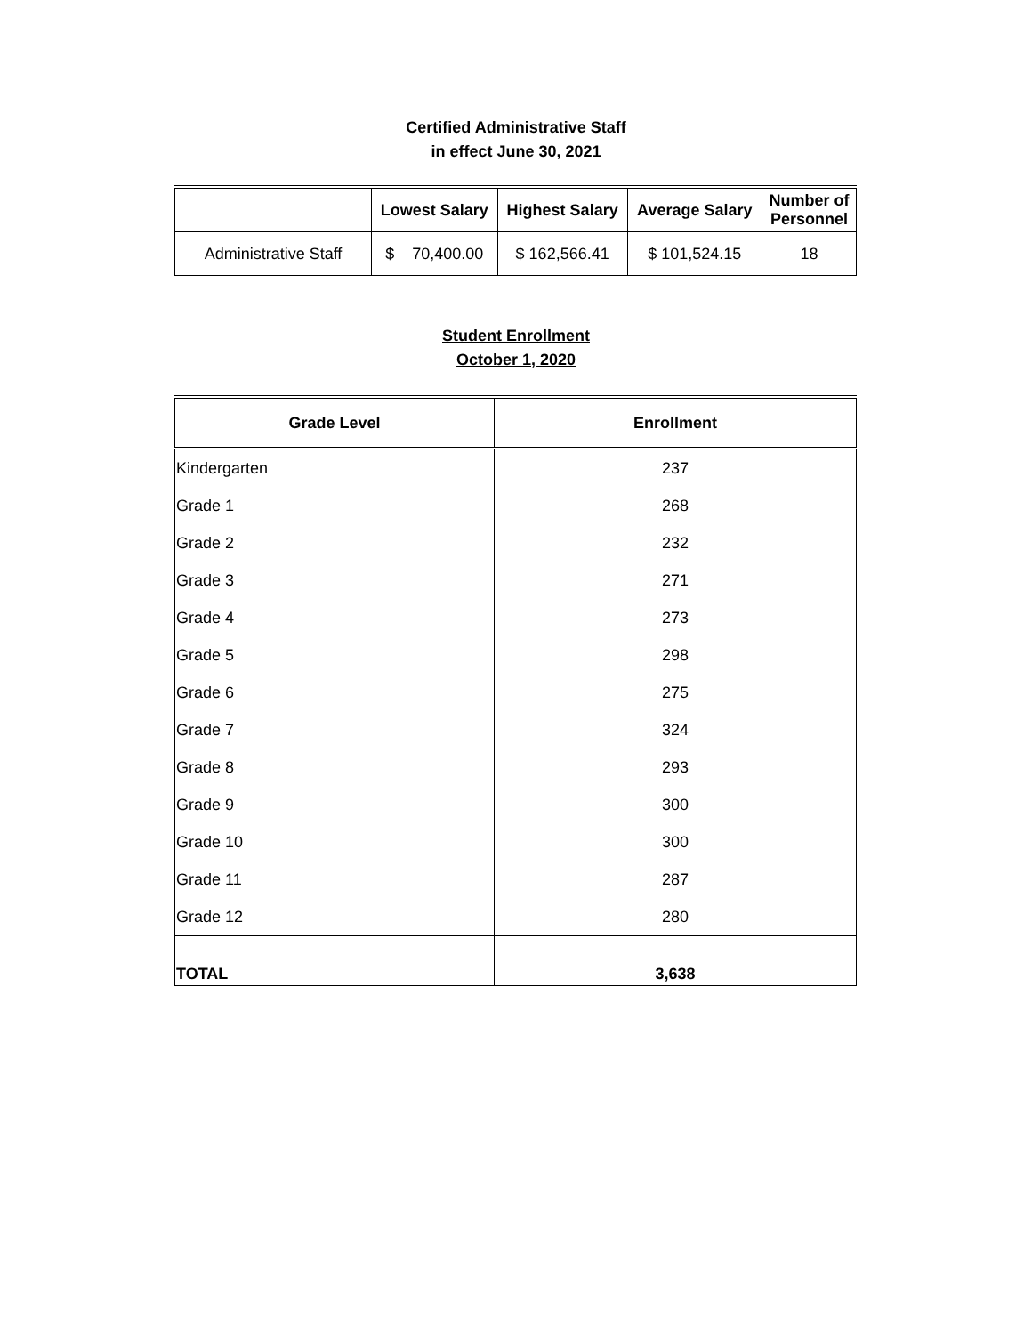Certified Administrative Staff
in effect June 30, 2021
| | Lowest Salary | Highest Salary | Average Salary | Number of Personnel |
| --- | --- | --- | --- | --- |
| Administrative Staff | $ 70,400.00 | $ 162,566.41 | $ 101,524.15 | 18 |
Student Enrollment
October 1, 2020
| Grade Level | Enrollment |
| --- | --- |
| Kindergarten | 237 |
| Grade 1 | 268 |
| Grade 2 | 232 |
| Grade 3 | 271 |
| Grade 4 | 273 |
| Grade 5 | 298 |
| Grade 6 | 275 |
| Grade 7 | 324 |
| Grade 8 | 293 |
| Grade 9 | 300 |
| Grade 10 | 300 |
| Grade 11 | 287 |
| Grade 12 | 280 |
| TOTAL | 3,638 |